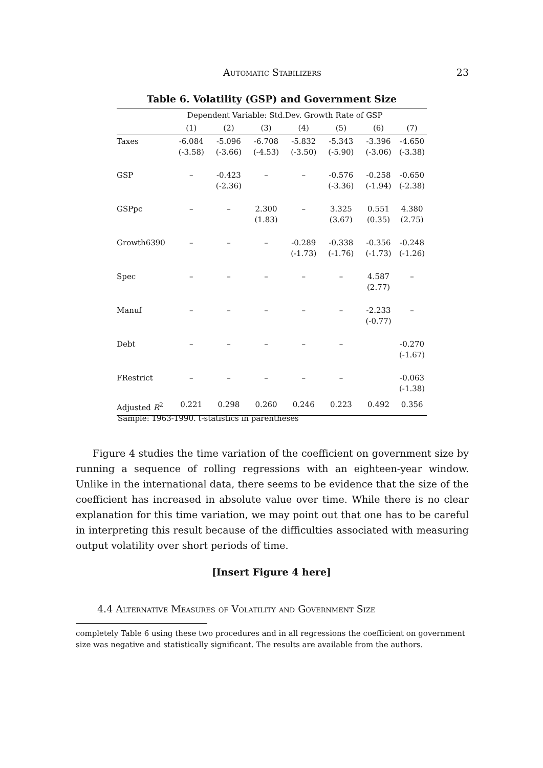Automatic Stabilizers
23
Table 6. Volatility (GSP) and Government Size
| | Dependent Variable: Std.Dev. Growth Rate of GSP | | | | | | |
| --- | --- | --- | --- | --- | --- | --- | --- |
| | (1) | (2) | (3) | (4) | (5) | (6) | (7) |
| Taxes | -6.084 (-3.58) | -5.096 (-3.66) | -6.708 (-4.53) | -5.832 (-3.50) | -5.343 (-5.90) | -3.396 (-3.06) | -4.650 (-3.38) |
| GSP | – | -0.423 (-2.36) | – | – | -0.576 (-3.36) | -0.258 (-1.94) | -0.650 (-2.38) |
| GSPpc | – | – | 2.300 (1.83) | – | 3.325 (3.67) | 0.551 (0.35) | 4.380 (2.75) |
| Growth6390 | – | – | – | -0.289 (-1.73) | -0.338 (-1.76) | -0.356 (-1.73) | -0.248 (-1.26) |
| Spec | – | – | – | – | – | 4.587 (2.77) | – |
| Manuf | – | – | – | – | – | -2.233 (-0.77) | – |
| Debt | – | – | – | – | – | | -0.270 (-1.67) |
| FRestrict | – | – | – | – | – | | -0.063 (-1.38) |
| Adjusted R<sup>2</sup> | 0.221 | 0.298 | 0.260 | 0.246 | 0.223 | 0.492 | 0.356 |
Sample: 1963-1990. t-statistics in parentheses
Figure 4 studies the time variation of the coefficient on government size by running a sequence of rolling regressions with an eighteen-year window. Unlike in the international data, there seems to be evidence that the size of the coefficient has increased in absolute value over time. While there is no clear explanation for this time variation, we may point out that one has to be careful in interpreting this result because of the difficulties associated with measuring output volatility over short periods of time.
[Insert Figure 4 here]
4.4 Alternative Measures of Volatility and Government Size
completely Table 6 using these two procedures and in all regressions the coefficient on government size was negative and statistically significant. The results are available from the authors.